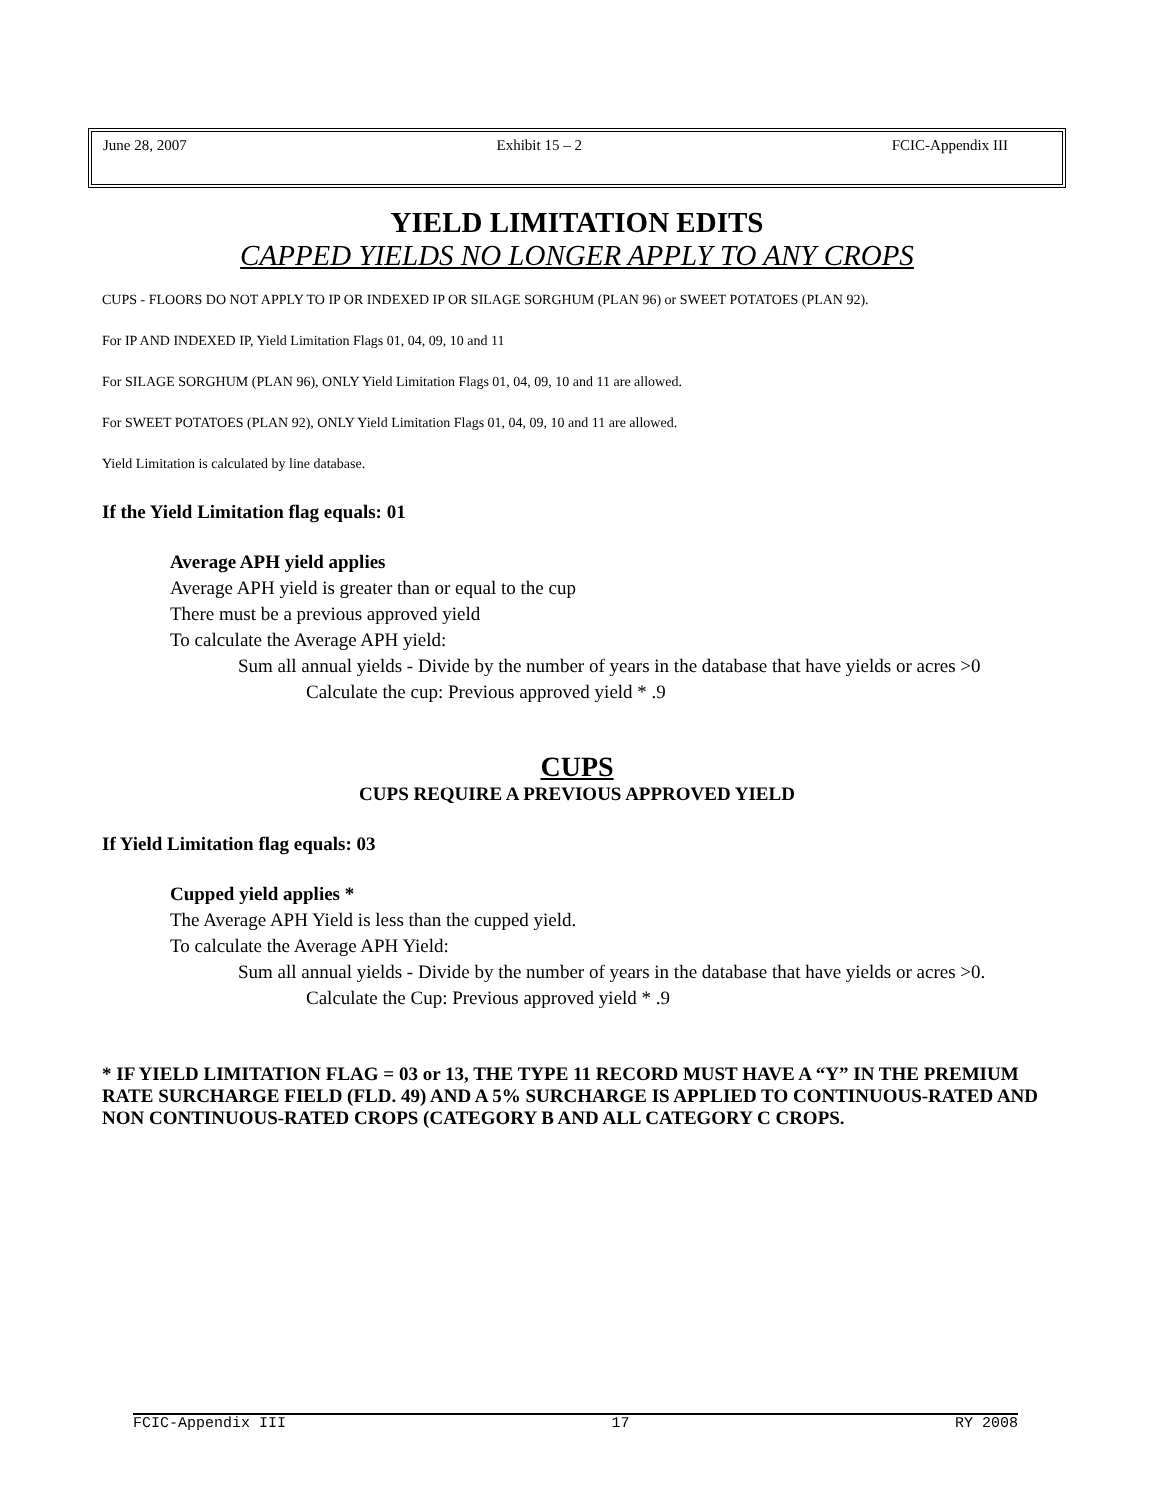June 28, 2007 Exhibit 15 – 2 FCIC-Appendix III
YIELD LIMITATION EDITS
CAPPED YIELDS NO LONGER APPLY TO ANY CROPS
CUPS - FLOORS DO NOT APPLY TO IP OR INDEXED IP OR SILAGE SORGHUM (PLAN 96) or SWEET POTATOES (PLAN 92).
For IP AND INDEXED IP, Yield Limitation Flags 01, 04, 09, 10 and 11
For SILAGE SORGHUM (PLAN 96), ONLY Yield Limitation Flags 01, 04, 09, 10 and 11 are allowed.
For SWEET POTATOES (PLAN 92), ONLY Yield Limitation Flags 01, 04, 09, 10 and 11 are allowed.
Yield Limitation is calculated by line database.
If the Yield Limitation flag equals: 01
Average APH yield applies
Average APH yield is greater than or equal to the cup
There must be a previous approved yield
To calculate the Average APH yield:
Sum all annual yields - Divide by the number of years in the database that have yields or acres >0
Calculate the cup: Previous approved yield * .9
CUPS
CUPS REQUIRE A PREVIOUS APPROVED YIELD
If Yield Limitation flag equals: 03
Cupped yield applies *
The Average APH Yield is less than the cupped yield.
To calculate the Average APH Yield:
Sum all annual yields - Divide by the number of years in the database that have yields or acres >0.
Calculate the Cup: Previous approved yield * .9
* IF YIELD LIMITATION FLAG = 03 or 13, THE TYPE 11 RECORD MUST HAVE A “Y” IN THE PREMIUM RATE SURCHARGE FIELD (FLD. 49) AND A 5% SURCHARGE IS APPLIED TO CONTINUOUS-RATED AND NON CONTINUOUS-RATED CROPS (CATEGORY B AND ALL CATEGORY C CROPS.
FCIC-Appendix III 17 RY 2008